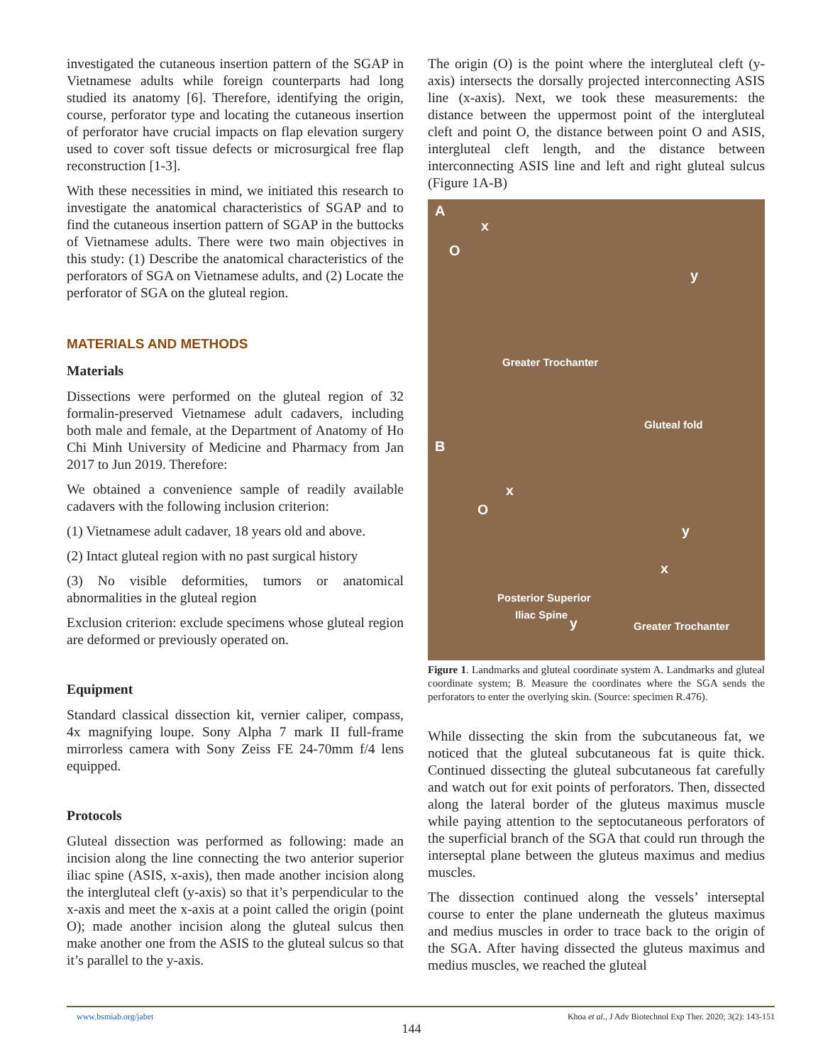investigated the cutaneous insertion pattern of the SGAP in Vietnamese adults while foreign counterparts had long studied its anatomy [6]. Therefore, identifying the origin, course, perforator type and locating the cutaneous insertion of perforator have crucial impacts on flap elevation surgery used to cover soft tissue defects or microsurgical free flap reconstruction [1-3].
With these necessities in mind, we initiated this research to investigate the anatomical characteristics of SGAP and to find the cutaneous insertion pattern of SGAP in the buttocks of Vietnamese adults. There were two main objectives in this study: (1) Describe the anatomical characteristics of the perforators of SGA on Vietnamese adults, and (2) Locate the perforator of SGA on the gluteal region.
MATERIALS AND METHODS
Materials
Dissections were performed on the gluteal region of 32 formalin-preserved Vietnamese adult cadavers, including both male and female, at the Department of Anatomy of Ho Chi Minh University of Medicine and Pharmacy from Jan 2017 to Jun 2019. Therefore:
We obtained a convenience sample of readily available cadavers with the following inclusion criterion:
(1) Vietnamese adult cadaver, 18 years old and above.
(2) Intact gluteal region with no past surgical history
(3) No visible deformities, tumors or anatomical abnormalities in the gluteal region
Exclusion criterion: exclude specimens whose gluteal region are deformed or previously operated on.
Equipment
Standard classical dissection kit, vernier caliper, compass, 4x magnifying loupe. Sony Alpha 7 mark II full-frame mirrorless camera with Sony Zeiss FE 24-70mm f/4 lens equipped.
Protocols
Gluteal dissection was performed as following: made an incision along the line connecting the two anterior superior iliac spine (ASIS, x-axis), then made another incision along the intergluteal cleft (y-axis) so that it’s perpendicular to the x-axis and meet the x-axis at a point called the origin (point O); made another incision along the gluteal sulcus then make another one from the ASIS to the gluteal sulcus so that it’s parallel to the y-axis.
The origin (O) is the point where the intergluteal cleft (y-axis) intersects the dorsally projected interconnecting ASIS line (x-axis). Next, we took these measurements: the distance between the uppermost point of the intergluteal cleft and point O, the distance between point O and ASIS, intergluteal cleft length, and the distance between interconnecting ASIS line and left and right gluteal sulcus (Figure 1A-B)
A
x
O
y
Greater Trochanter
Gluteal fold
B
x
O
y
x
Posterior Superior
Iliac Spine
y Greater Trochanter
Figure 1. Landmarks and gluteal coordinate system A. Landmarks and gluteal coordinate system; B. Measure the coordinates where the SGA sends the perforators to enter the overlying skin. (Source: specimen R.476).
While dissecting the skin from the subcutaneous fat, we noticed that the gluteal subcutaneous fat is quite thick. Continued dissecting the gluteal subcutaneous fat carefully and watch out for exit points of perforators. Then, dissected along the lateral border of the gluteus maximus muscle while paying attention to the septocutaneous perforators of the superficial branch of the SGA that could run through the interseptal plane between the gluteus maximus and medius muscles.
The dissection continued along the vessels’ interseptal course to enter the plane underneath the gluteus maximus and medius muscles in order to trace back to the origin of the SGA. After having dissected the gluteus maximus and medius muscles, we reached the gluteal
www.bsmiab.org/jabet Khoa et al., J Adv Biotechnol Exp Ther. 2020; 3(2): 143-151
144